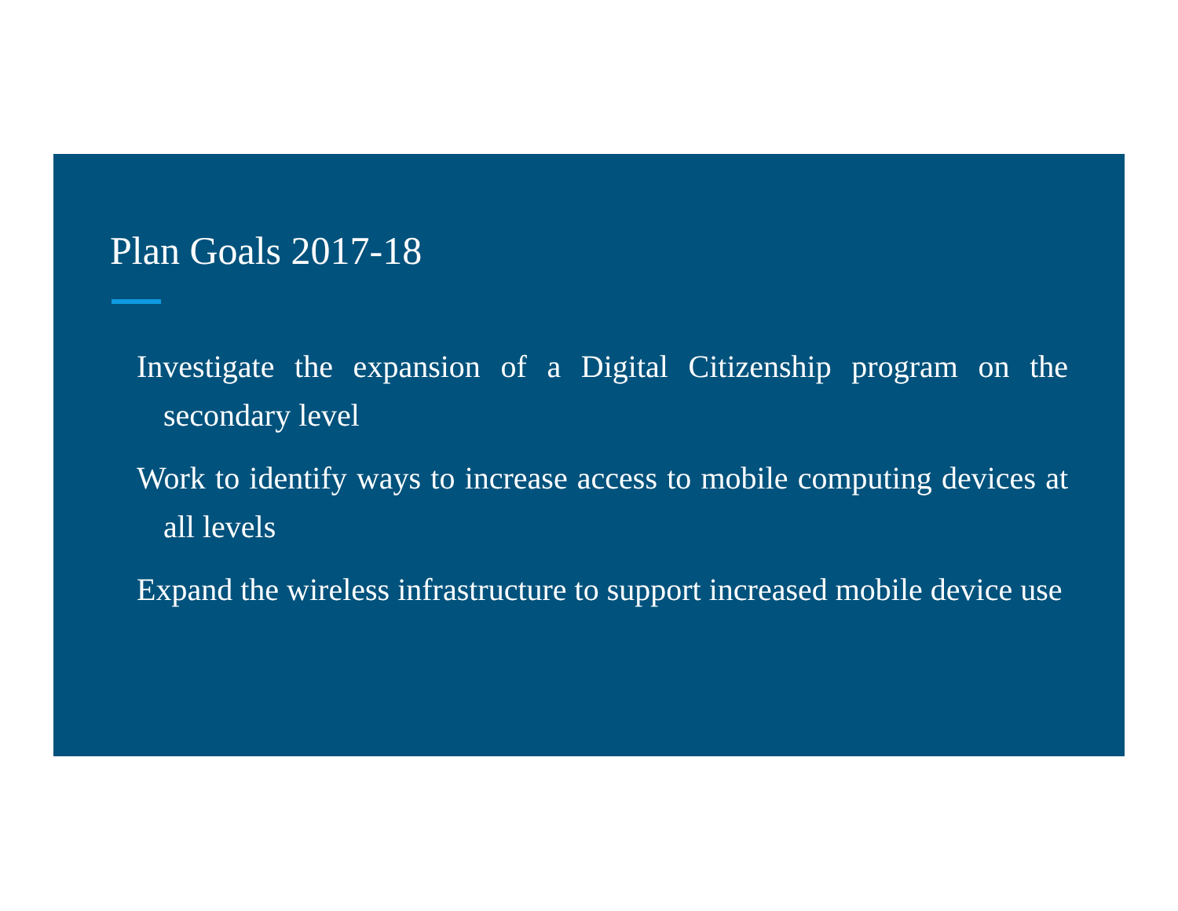Plan Goals 2017-18
Investigate the expansion of a Digital Citizenship program on the secondary level
Work to identify ways to increase access to mobile computing devices at all levels
Expand the wireless infrastructure to support increased mobile device use